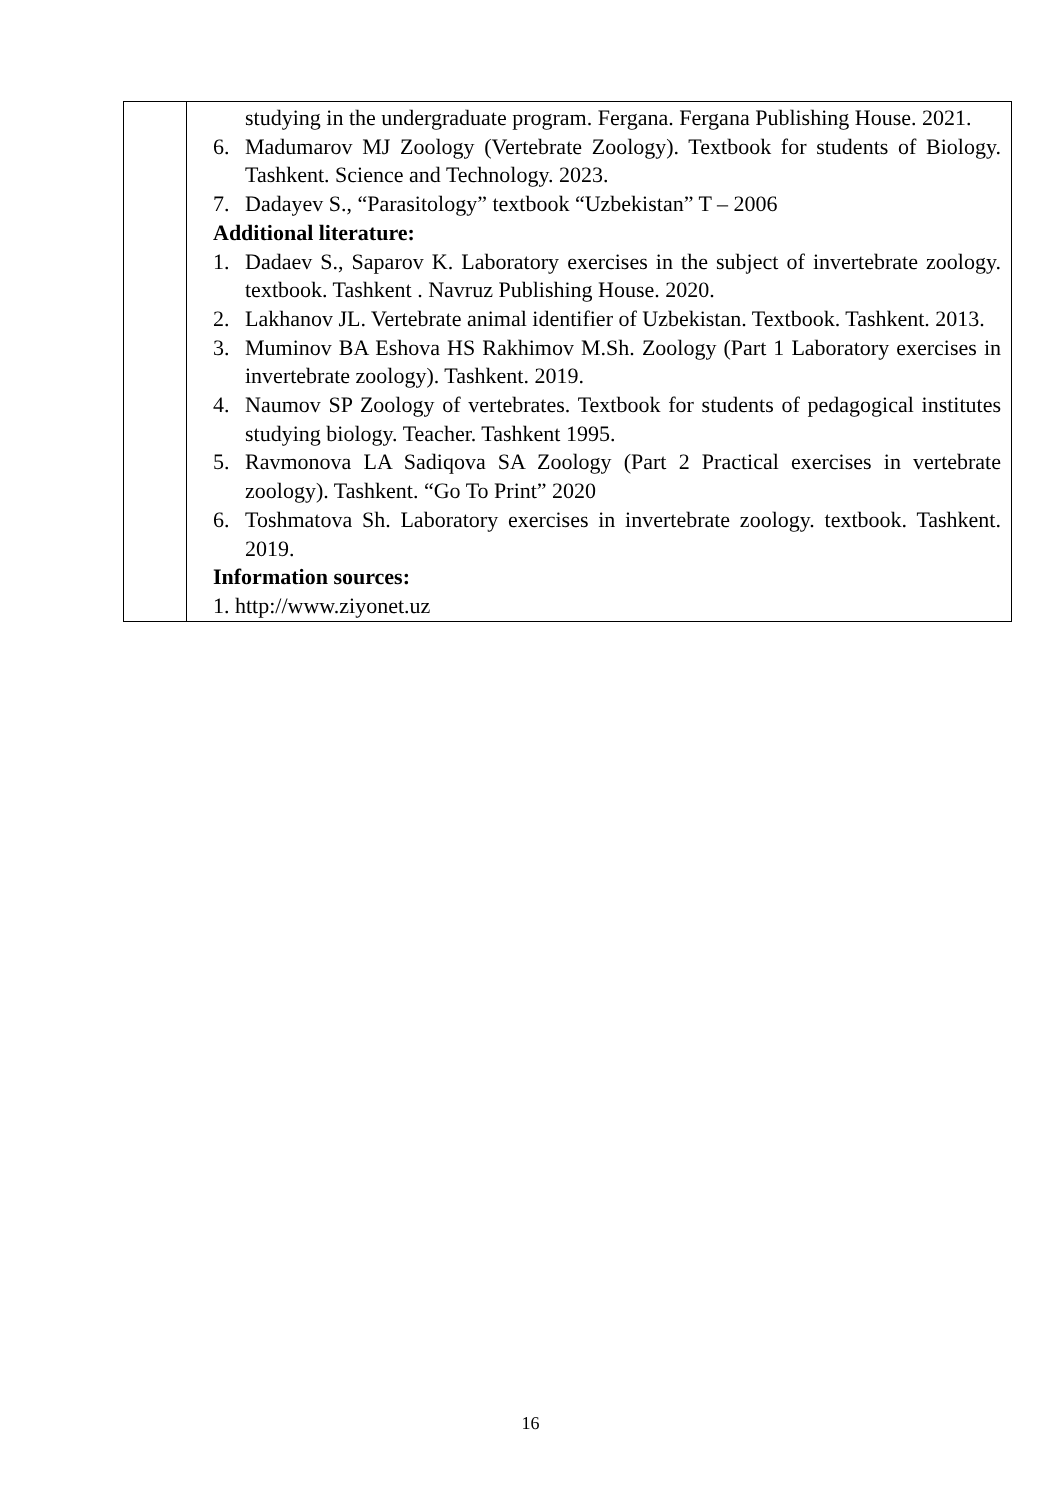| | studying in the undergraduate program. Fergana. Fergana Publishing House. 2021. 6. Madumarov MJ Zoology (Vertebrate Zoology). Textbook for students of Biology. Tashkent. Science and Technology. 2023. 7. Dadayev S., “Parasitology” textbook “Uzbekistan” T – 2006 Additional literature: 1. Dadaev S., Saparov K. Laboratory exercises in the subject of invertebrate zoology. textbook. Tashkent . Navruz Publishing House. 2020. 2. Lakhanov JL. Vertebrate animal identifier of Uzbekistan. Textbook. Tashkent. 2013. 3. Muminov BA Eshova HS Rakhimov M.Sh. Zoology (Part 1 Laboratory exercises in invertebrate zoology). Tashkent. 2019. 4. Naumov SP Zoology of vertebrates. Textbook for students of pedagogical institutes studying biology. Teacher. Tashkent 1995. 5. Ravmonova LA Sadiqova SA Zoology (Part 2 Practical exercises in vertebrate zoology). Tashkent. “Go To Print” 2020 6. Toshmatova Sh. Laboratory exercises in invertebrate zoology. textbook. Tashkent. 2019. Information sources: 1. http://www.ziyonet.uz |
16